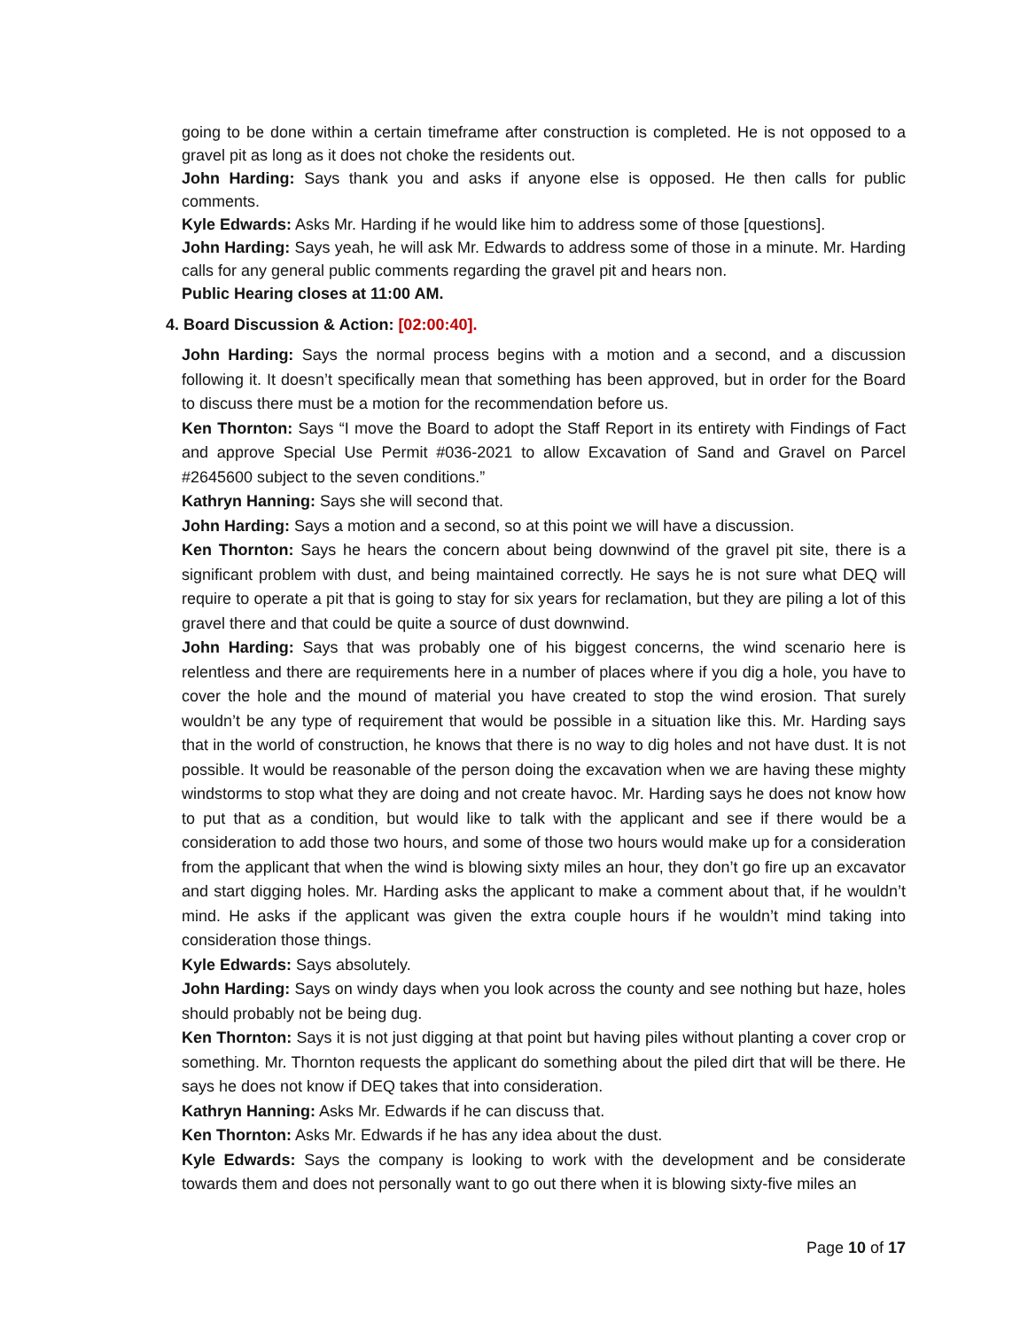going to be done within a certain timeframe after construction is completed. He is not opposed to a gravel pit as long as it does not choke the residents out.
John Harding: Says thank you and asks if anyone else is opposed. He then calls for public comments.
Kyle Edwards: Asks Mr. Harding if he would like him to address some of those [questions].
John Harding: Says yeah, he will ask Mr. Edwards to address some of those in a minute. Mr. Harding calls for any general public comments regarding the gravel pit and hears non.
Public Hearing closes at 11:00 AM.
4. Board Discussion & Action: [02:00:40].
John Harding: Says the normal process begins with a motion and a second, and a discussion following it. It doesn’t specifically mean that something has been approved, but in order for the Board to discuss there must be a motion for the recommendation before us.
Ken Thornton: Says “I move the Board to adopt the Staff Report in its entirety with Findings of Fact and approve Special Use Permit #036-2021 to allow Excavation of Sand and Gravel on Parcel #2645600 subject to the seven conditions.”
Kathryn Hanning: Says she will second that.
John Harding: Says a motion and a second, so at this point we will have a discussion.
Ken Thornton: Says he hears the concern about being downwind of the gravel pit site, there is a significant problem with dust, and being maintained correctly. He says he is not sure what DEQ will require to operate a pit that is going to stay for six years for reclamation, but they are piling a lot of this gravel there and that could be quite a source of dust downwind.
John Harding: Says that was probably one of his biggest concerns, the wind scenario here is relentless and there are requirements here in a number of places where if you dig a hole, you have to cover the hole and the mound of material you have created to stop the wind erosion. That surely wouldn’t be any type of requirement that would be possible in a situation like this. Mr. Harding says that in the world of construction, he knows that there is no way to dig holes and not have dust. It is not possible. It would be reasonable of the person doing the excavation when we are having these mighty windstorms to stop what they are doing and not create havoc. Mr. Harding says he does not know how to put that as a condition, but would like to talk with the applicant and see if there would be a consideration to add those two hours, and some of those two hours would make up for a consideration from the applicant that when the wind is blowing sixty miles an hour, they don’t go fire up an excavator and start digging holes. Mr. Harding asks the applicant to make a comment about that, if he wouldn’t mind. He asks if the applicant was given the extra couple hours if he wouldn’t mind taking into consideration those things.
Kyle Edwards: Says absolutely.
John Harding: Says on windy days when you look across the county and see nothing but haze, holes should probably not be being dug.
Ken Thornton: Says it is not just digging at that point but having piles without planting a cover crop or something. Mr. Thornton requests the applicant do something about the piled dirt that will be there. He says he does not know if DEQ takes that into consideration.
Kathryn Hanning: Asks Mr. Edwards if he can discuss that.
Ken Thornton: Asks Mr. Edwards if he has any idea about the dust.
Kyle Edwards: Says the company is looking to work with the development and be considerate towards them and does not personally want to go out there when it is blowing sixty-five miles an
Page 10 of 17